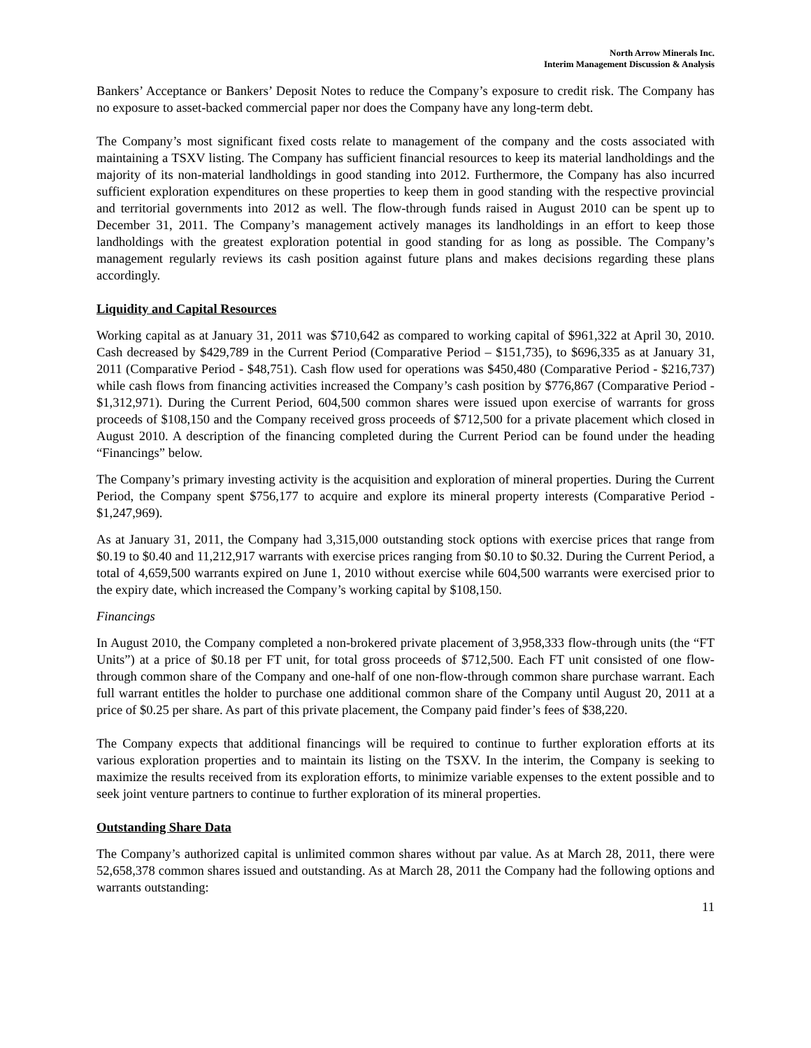North Arrow Minerals Inc.
Interim Management Discussion & Analysis
Bankers’ Acceptance or Bankers’ Deposit Notes to reduce the Company’s exposure to credit risk. The Company has no exposure to asset-backed commercial paper nor does the Company have any long-term debt.
The Company’s most significant fixed costs relate to management of the company and the costs associated with maintaining a TSXV listing. The Company has sufficient financial resources to keep its material landholdings and the majority of its non-material landholdings in good standing into 2012. Furthermore, the Company has also incurred sufficient exploration expenditures on these properties to keep them in good standing with the respective provincial and territorial governments into 2012 as well. The flow-through funds raised in August 2010 can be spent up to December 31, 2011. The Company’s management actively manages its landholdings in an effort to keep those landholdings with the greatest exploration potential in good standing for as long as possible. The Company’s management regularly reviews its cash position against future plans and makes decisions regarding these plans accordingly.
Liquidity and Capital Resources
Working capital as at January 31, 2011 was $710,642 as compared to working capital of $961,322 at April 30, 2010. Cash decreased by $429,789 in the Current Period (Comparative Period – $151,735), to $696,335 as at January 31, 2011 (Comparative Period - $48,751). Cash flow used for operations was $450,480 (Comparative Period - $216,737) while cash flows from financing activities increased the Company’s cash position by $776,867 (Comparative Period - $1,312,971). During the Current Period, 604,500 common shares were issued upon exercise of warrants for gross proceeds of $108,150 and the Company received gross proceeds of $712,500 for a private placement which closed in August 2010. A description of the financing completed during the Current Period can be found under the heading “Financings” below.
The Company’s primary investing activity is the acquisition and exploration of mineral properties. During the Current Period, the Company spent $756,177 to acquire and explore its mineral property interests (Comparative Period - $1,247,969).
As at January 31, 2011, the Company had 3,315,000 outstanding stock options with exercise prices that range from $0.19 to $0.40 and 11,212,917 warrants with exercise prices ranging from $0.10 to $0.32. During the Current Period, a total of 4,659,500 warrants expired on June 1, 2010 without exercise while 604,500 warrants were exercised prior to the expiry date, which increased the Company’s working capital by $108,150.
Financings
In August 2010, the Company completed a non-brokered private placement of 3,958,333 flow-through units (the “FT Units”) at a price of $0.18 per FT unit, for total gross proceeds of $712,500. Each FT unit consisted of one flow-through common share of the Company and one-half of one non-flow-through common share purchase warrant. Each full warrant entitles the holder to purchase one additional common share of the Company until August 20, 2011 at a price of $0.25 per share. As part of this private placement, the Company paid finder’s fees of $38,220.
The Company expects that additional financings will be required to continue to further exploration efforts at its various exploration properties and to maintain its listing on the TSXV. In the interim, the Company is seeking to maximize the results received from its exploration efforts, to minimize variable expenses to the extent possible and to seek joint venture partners to continue to further exploration of its mineral properties.
Outstanding Share Data
The Company’s authorized capital is unlimited common shares without par value. As at March 28, 2011, there were 52,658,378 common shares issued and outstanding. As at March 28, 2011 the Company had the following options and warrants outstanding:
11